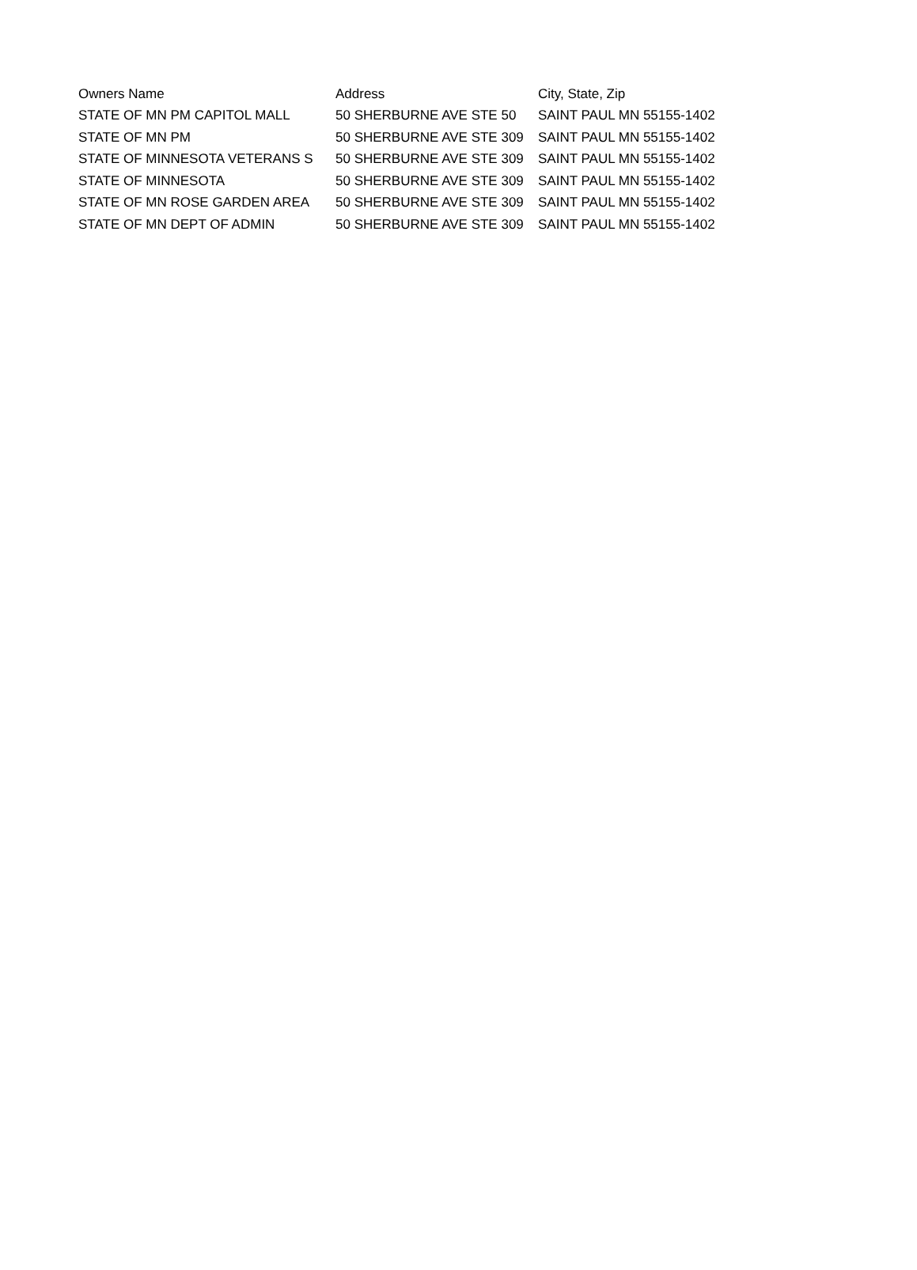| Owners Name | Address | City, State, Zip |
| --- | --- | --- |
| STATE OF MN PM CAPITOL MALL | 50 SHERBURNE AVE STE 50 | SAINT PAUL MN 55155-1402 |
| STATE OF MN PM | 50 SHERBURNE AVE STE 309 | SAINT PAUL MN 55155-1402 |
| STATE OF MINNESOTA VETERANS S | 50 SHERBURNE AVE STE 309 | SAINT PAUL MN 55155-1402 |
| STATE OF MINNESOTA | 50 SHERBURNE AVE STE 309 | SAINT PAUL MN 55155-1402 |
| STATE OF MN ROSE GARDEN AREA | 50 SHERBURNE AVE STE 309 | SAINT PAUL MN 55155-1402 |
| STATE OF MN DEPT OF ADMIN | 50 SHERBURNE AVE STE 309 | SAINT PAUL MN 55155-1402 |